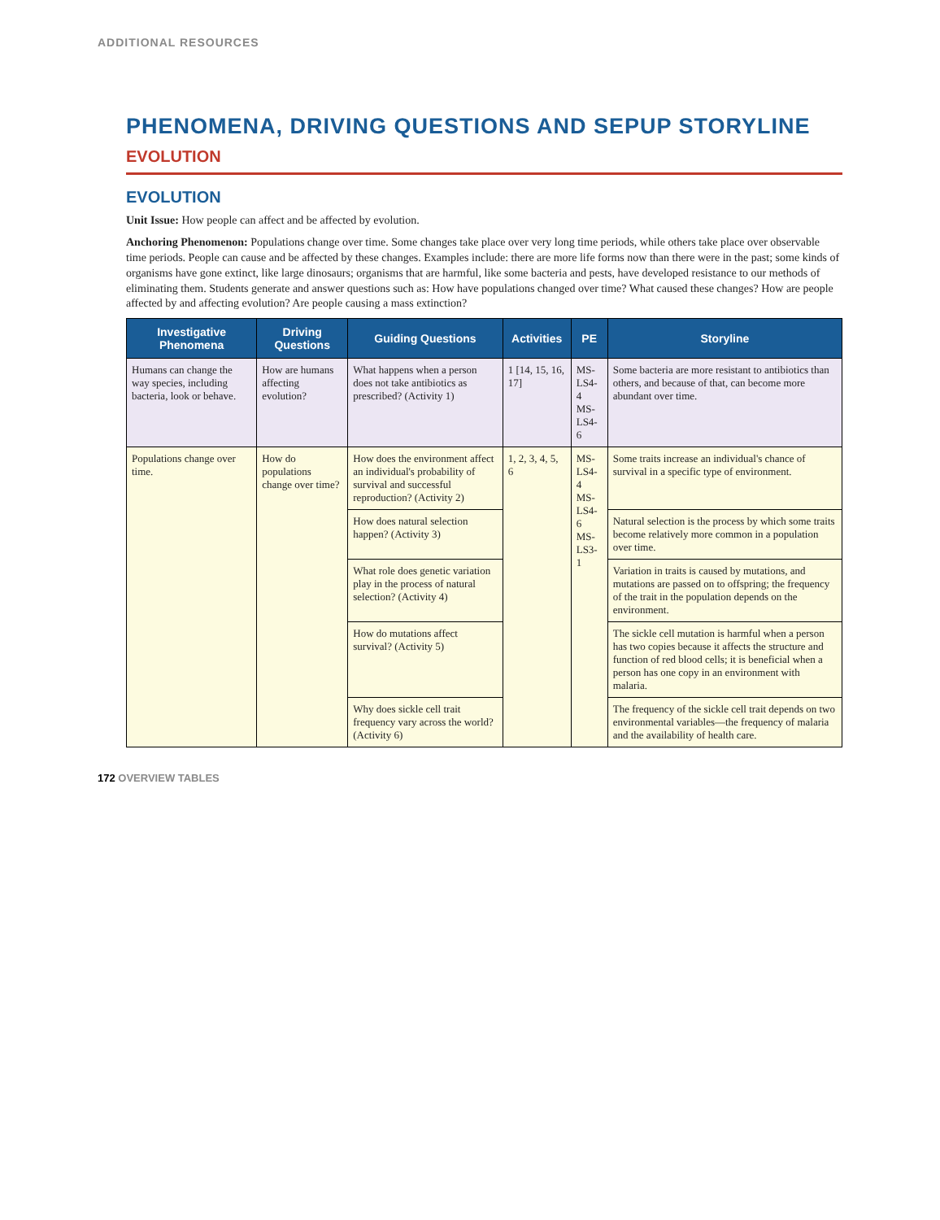ADDITIONAL RESOURCES
PHENOMENA, DRIVING QUESTIONS AND SEPUP STORYLINE
EVOLUTION
EVOLUTION
Unit Issue: How people can affect and be affected by evolution.
Anchoring Phenomenon: Populations change over time. Some changes take place over very long time periods, while others take place over observable time periods. People can cause and be affected by these changes. Examples include: there are more life forms now than there were in the past; some kinds of organisms have gone extinct, like large dinosaurs; organisms that are harmful, like some bacteria and pests, have developed resistance to our methods of eliminating them. Students generate and answer questions such as: How have populations changed over time? What caused these changes? How are people affected by and affecting evolution? Are people causing a mass extinction?
| Investigative Phenomena | Driving Questions | Guiding Questions | Activities | PE | Storyline |
| --- | --- | --- | --- | --- | --- |
| Humans can change the way species, including bacteria, look or behave. | How are humans affecting evolution? | What happens when a person does not take antibiotics as prescribed? (Activity 1) | 1 [14, 15, 16, 17] | MS-LS4-4 MS-LS4-6 | Some bacteria are more resistant to antibiotics than others, and because of that, can become more abundant over time. |
| Populations change over time. | How do populations change over time? | How does the environment affect an individual's probability of survival and successful reproduction? (Activity 2) | 1, 2, 3, 4, 5, 6 | MS-LS4-4 MS-LS4-6 MS-LS3-1 | Some traits increase an individual's chance of survival in a specific type of environment. |
| | | How does natural selection happen? (Activity 3) | | | Natural selection is the process by which some traits become relatively more common in a population over time. |
| | | What role does genetic variation play in the process of natural selection? (Activity 4) | | | Variation in traits is caused by mutations, and mutations are passed on to offspring; the frequency of the trait in the population depends on the environment. |
| | | How do mutations affect survival? (Activity 5) | | | The sickle cell mutation is harmful when a person has two copies because it affects the structure and function of red blood cells; it is beneficial when a person has one copy in an environment with malaria. |
| | | Why does sickle cell trait frequency vary across the world? (Activity 6) | | | The frequency of the sickle cell trait depends on two environmental variables—the frequency of malaria and the availability of health care. |
172 OVERVIEW TABLES